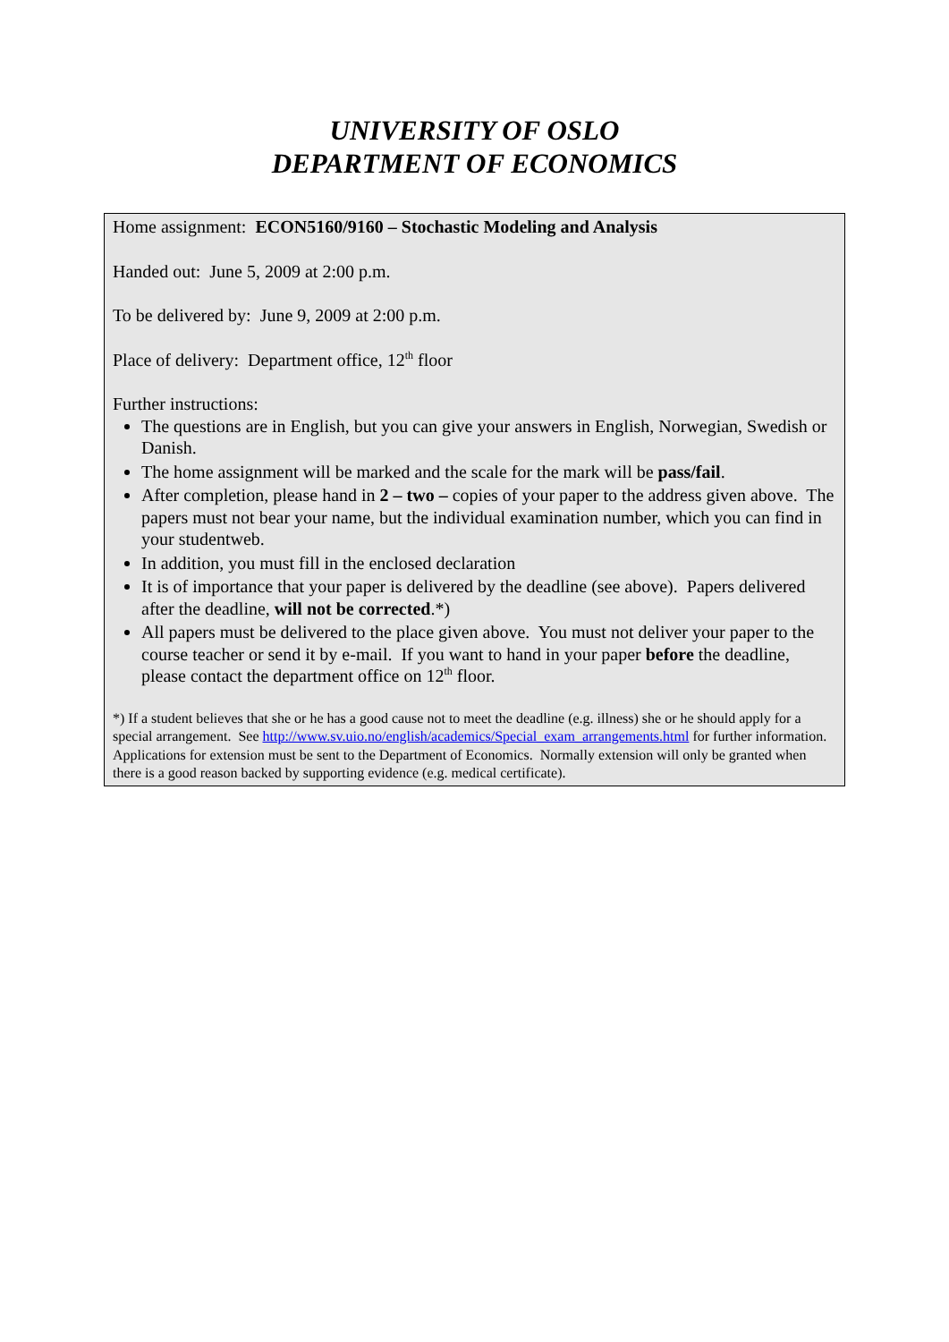UNIVERSITY OF OSLO
DEPARTMENT OF ECONOMICS
Home assignment: ECON5160/9160 – Stochastic Modeling and Analysis
Handed out: June 5, 2009 at 2:00 p.m.
To be delivered by: June 9, 2009 at 2:00 p.m.
Place of delivery: Department office, 12<sup>th</sup> floor
Further instructions:
The questions are in English, but you can give your answers in English, Norwegian, Swedish or Danish.
The home assignment will be marked and the scale for the mark will be pass/fail.
After completion, please hand in 2 – two – copies of your paper to the address given above. The papers must not bear your name, but the individual examination number, which you can find in your studentweb.
In addition, you must fill in the enclosed declaration
It is of importance that your paper is delivered by the deadline (see above). Papers delivered after the deadline, will not be corrected.*)
All papers must be delivered to the place given above. You must not deliver your paper to the course teacher or send it by e-mail. If you want to hand in your paper before the deadline, please contact the department office on 12<sup>th</sup> floor.
*) If a student believes that she or he has a good cause not to meet the deadline (e.g. illness) she or he should apply for a special arrangement. See http://www.sv.uio.no/english/academics/Special_exam_arrangements.html for further information. Applications for extension must be sent to the Department of Economics. Normally extension will only be granted when there is a good reason backed by supporting evidence (e.g. medical certificate).